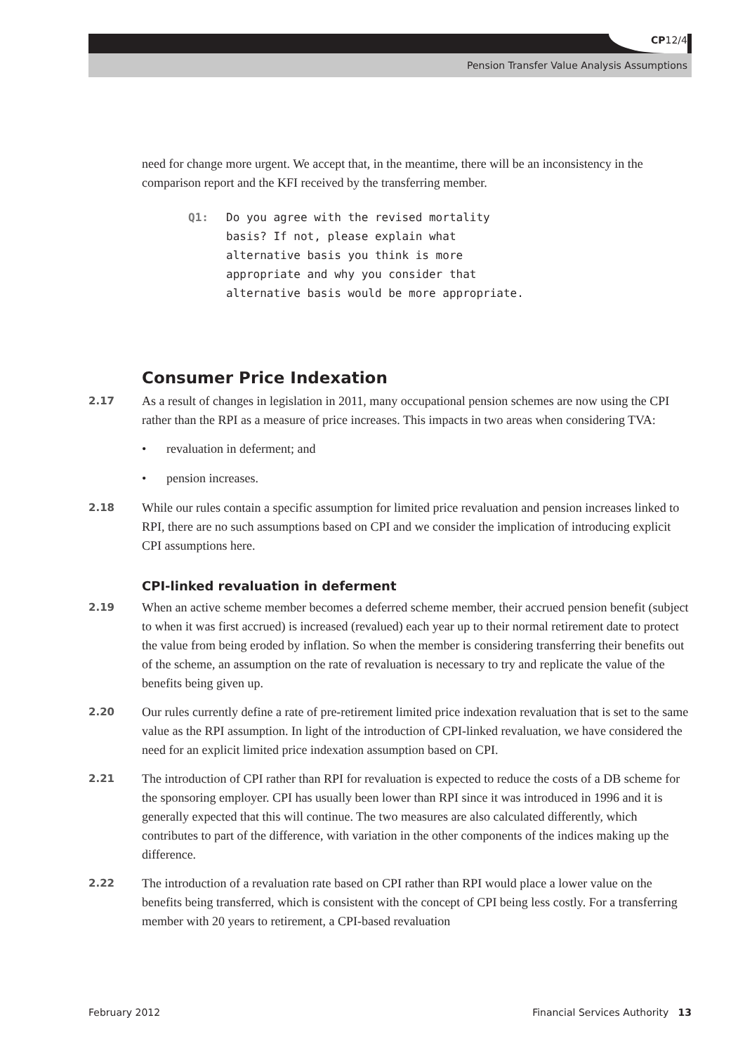CP12/4
Pension Transfer Value Analysis Assumptions
need for change more urgent. We accept that, in the meantime, there will be an inconsistency in the comparison report and the KFI received by the transferring member.
Q1: Do you agree with the revised mortality basis? If not, please explain what alternative basis you think is more appropriate and why you consider that alternative basis would be more appropriate.
Consumer Price Indexation
2.17
As a result of changes in legislation in 2011, many occupational pension schemes are now using the CPI rather than the RPI as a measure of price increases. This impacts in two areas when considering TVA:
• revaluation in deferment; and
• pension increases.
2.18
While our rules contain a specific assumption for limited price revaluation and pension increases linked to RPI, there are no such assumptions based on CPI and we consider the implication of introducing explicit CPI assumptions here.
CPI-linked revaluation in deferment
2.19
When an active scheme member becomes a deferred scheme member, their accrued pension benefit (subject to when it was first accrued) is increased (revalued) each year up to their normal retirement date to protect the value from being eroded by inflation. So when the member is considering transferring their benefits out of the scheme, an assumption on the rate of revaluation is necessary to try and replicate the value of the benefits being given up.
2.20
Our rules currently define a rate of pre-retirement limited price indexation revaluation that is set to the same value as the RPI assumption. In light of the introduction of CPI-linked revaluation, we have considered the need for an explicit limited price indexation assumption based on CPI.
2.21
The introduction of CPI rather than RPI for revaluation is expected to reduce the costs of a DB scheme for the sponsoring employer. CPI has usually been lower than RPI since it was introduced in 1996 and it is generally expected that this will continue. The two measures are also calculated differently, which contributes to part of the difference, with variation in the other components of the indices making up the difference.
2.22
The introduction of a revaluation rate based on CPI rather than RPI would place a lower value on the benefits being transferred, which is consistent with the concept of CPI being less costly. For a transferring member with 20 years to retirement, a CPI-based revaluation
February 2012 Financial Services Authority 13